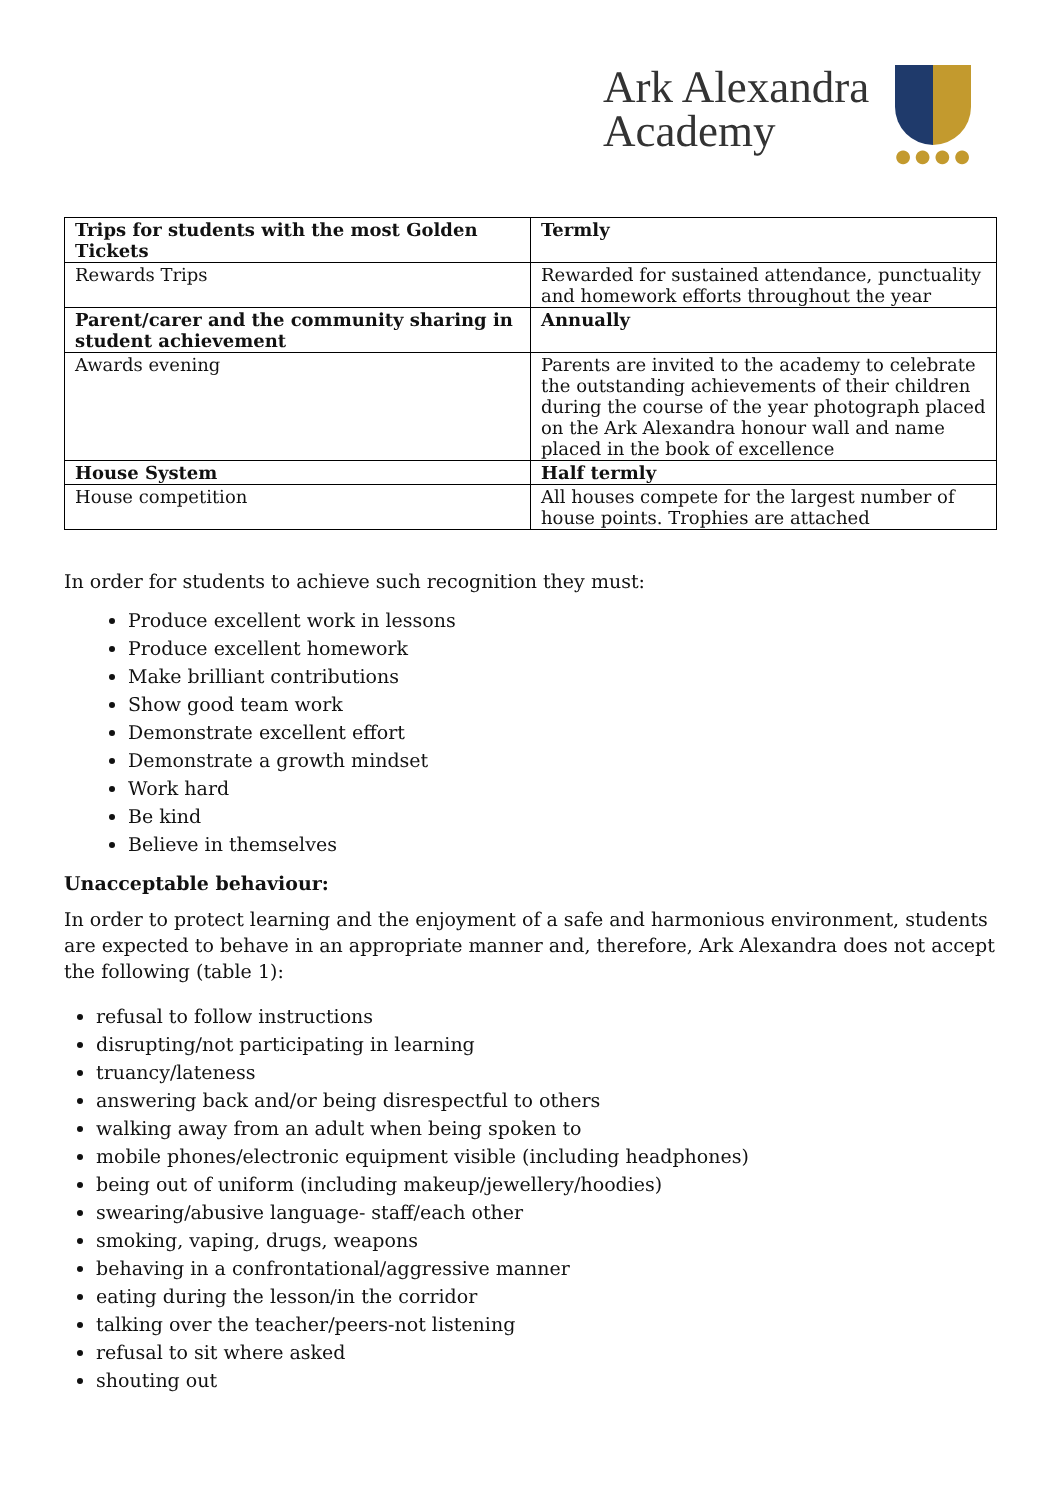Ark Alexandra
Academy
●●●●
| Trips for students with the most Golden Tickets | Termly |
| Rewards Trips | Rewarded for sustained attendance, punctuality and homework efforts throughout the year |
| Parent/carer and the community sharing in student achievement | Annually |
| Awards evening | Parents are invited to the academy to celebrate the outstanding achievements of their children during the course of the year photograph placed on the Ark Alexandra honour wall and name placed in the book of excellence |
| House System | Half termly |
| House competition | All houses compete for the largest number of house points. Trophies are attached |
In order for students to achieve such recognition they must:
Produce excellent work in lessons
Produce excellent homework
Make brilliant contributions
Show good team work
Demonstrate excellent effort
Demonstrate a growth mindset
Work hard
Be kind
Believe in themselves
Unacceptable behaviour:
In order to protect learning and the enjoyment of a safe and harmonious environment, students are expected to behave in an appropriate manner and, therefore, Ark Alexandra does not accept the following (table 1):
refusal to follow instructions
disrupting/not participating in learning
truancy/lateness
answering back and/or being disrespectful to others
walking away from an adult when being spoken to
mobile phones/electronic equipment visible (including headphones)
being out of uniform (including makeup/jewellery/hoodies)
swearing/abusive language- staff/each other
smoking, vaping, drugs, weapons
behaving in a confrontational/aggressive manner
eating during the lesson/in the corridor
talking over the teacher/peers-not listening
refusal to sit where asked
shouting out